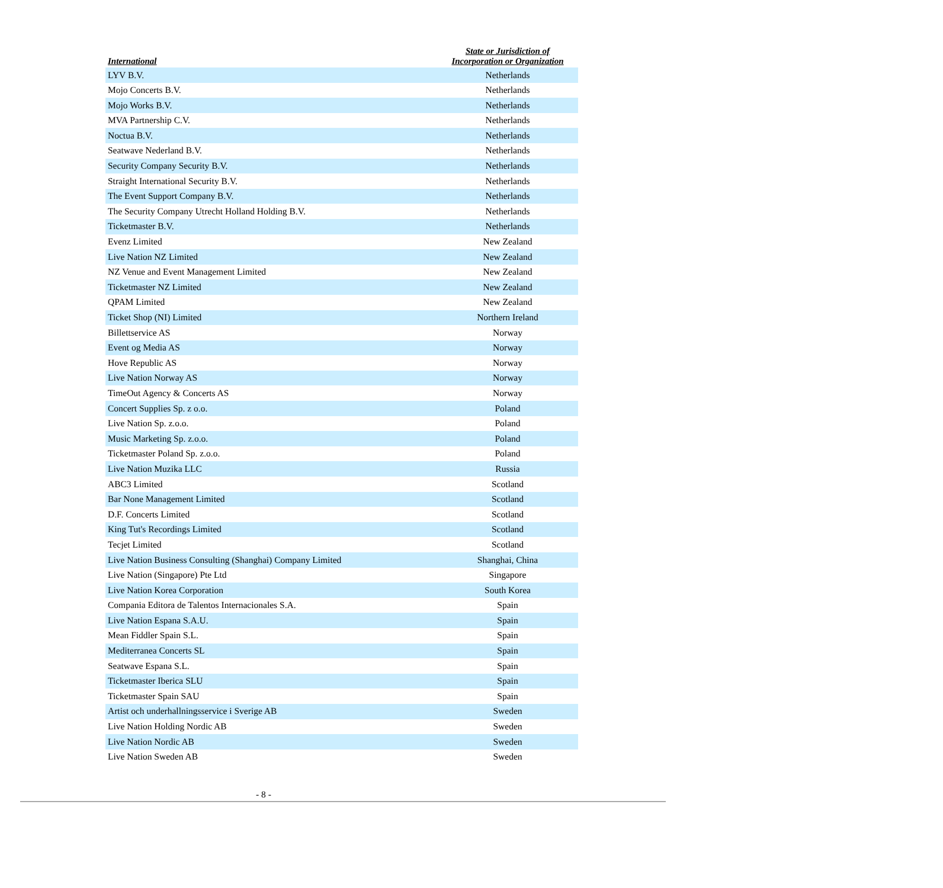| International | State or Jurisdiction of Incorporation or Organization |
| --- | --- |
| LYV B.V. | Netherlands |
| Mojo Concerts B.V. | Netherlands |
| Mojo Works B.V. | Netherlands |
| MVA Partnership C.V. | Netherlands |
| Noctua B.V. | Netherlands |
| Seatwave Nederland B.V. | Netherlands |
| Security Company Security B.V. | Netherlands |
| Straight International Security B.V. | Netherlands |
| The Event Support Company B.V. | Netherlands |
| The Security Company Utrecht Holland Holding B.V. | Netherlands |
| Ticketmaster B.V. | Netherlands |
| Evenz Limited | New Zealand |
| Live Nation NZ Limited | New Zealand |
| NZ Venue and Event Management Limited | New Zealand |
| Ticketmaster NZ Limited | New Zealand |
| QPAM Limited | New Zealand |
| Ticket Shop (NI) Limited | Northern Ireland |
| Billettservice AS | Norway |
| Event og Media AS | Norway |
| Hove Republic AS | Norway |
| Live Nation Norway AS | Norway |
| TimeOut Agency & Concerts AS | Norway |
| Concert Supplies Sp. z o.o. | Poland |
| Live Nation Sp. z.o.o. | Poland |
| Music Marketing Sp. z.o.o. | Poland |
| Ticketmaster Poland Sp. z.o.o. | Poland |
| Live Nation Muzika LLC | Russia |
| ABC3 Limited | Scotland |
| Bar None Management Limited | Scotland |
| D.F. Concerts Limited | Scotland |
| King Tut's Recordings Limited | Scotland |
| Tecjet Limited | Scotland |
| Live Nation Business Consulting (Shanghai) Company Limited | Shanghai, China |
| Live Nation (Singapore) Pte Ltd | Singapore |
| Live Nation Korea Corporation | South Korea |
| Compania Editora de Talentos Internacionales S.A. | Spain |
| Live Nation Espana S.A.U. | Spain |
| Mean Fiddler Spain S.L. | Spain |
| Mediterranea Concerts SL | Spain |
| Seatwave Espana S.L. | Spain |
| Ticketmaster Iberica SLU | Spain |
| Ticketmaster Spain SAU | Spain |
| Artist och underhallningsservice i Sverige AB | Sweden |
| Live Nation Holding Nordic AB | Sweden |
| Live Nation Nordic AB | Sweden |
| Live Nation Sweden AB | Sweden |
- 8 -